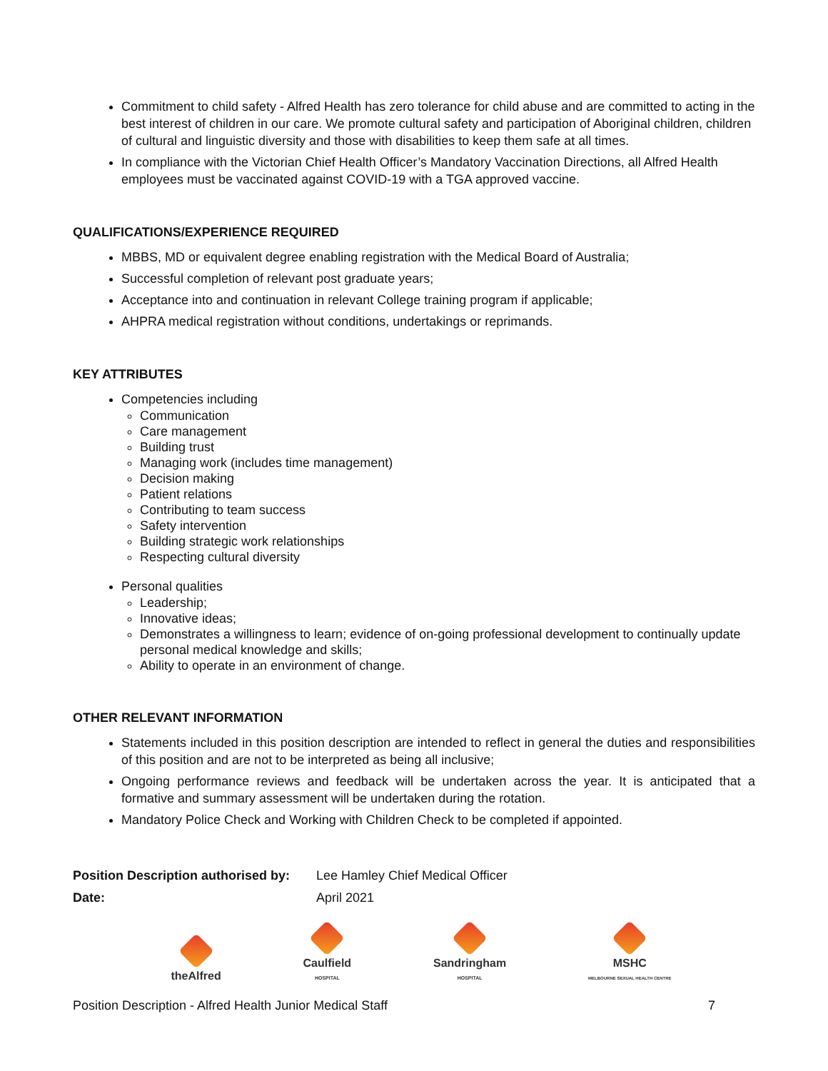Commitment to child safety - Alfred Health has zero tolerance for child abuse and are committed to acting in the best interest of children in our care. We promote cultural safety and participation of Aboriginal children, children of cultural and linguistic diversity and those with disabilities to keep them safe at all times.
In compliance with the Victorian Chief Health Officer’s Mandatory Vaccination Directions, all Alfred Health employees must be vaccinated against COVID-19 with a TGA approved vaccine.
QUALIFICATIONS/EXPERIENCE REQUIRED
MBBS, MD or equivalent degree enabling registration with the Medical Board of Australia;
Successful completion of relevant post graduate years;
Acceptance into and continuation in relevant College training program if applicable;
AHPRA medical registration without conditions, undertakings or reprimands.
KEY ATTRIBUTES
Competencies including
Communication
Care management
Building trust
Managing work (includes time management)
Decision making
Patient relations
Contributing to team success
Safety intervention
Building strategic work relationships
Respecting cultural diversity
Personal qualities
Leadership;
Innovative ideas;
Demonstrates a willingness to learn; evidence of on-going professional development to continually update personal medical knowledge and skills;
Ability to operate in an environment of change.
OTHER RELEVANT INFORMATION
Statements included in this position description are intended to reflect in general the duties and responsibilities of this position and are not to be interpreted as being all inclusive;
Ongoing performance reviews and feedback will be undertaken across the year. It is anticipated that a formative and summary assessment will be undertaken during the rotation.
Mandatory Police Check and Working with Children Check to be completed if appointed.
Position Description authorised by: Lee Hamley Chief Medical Officer Date: April 2021
theAlfred
Caulfield
HOSPITAL
Sandringham
HOSPITAL
MSHC
MELBOURNE SEXUAL HEALTH CENTRE
Position Description - Alfred Health Junior Medical Staff 7